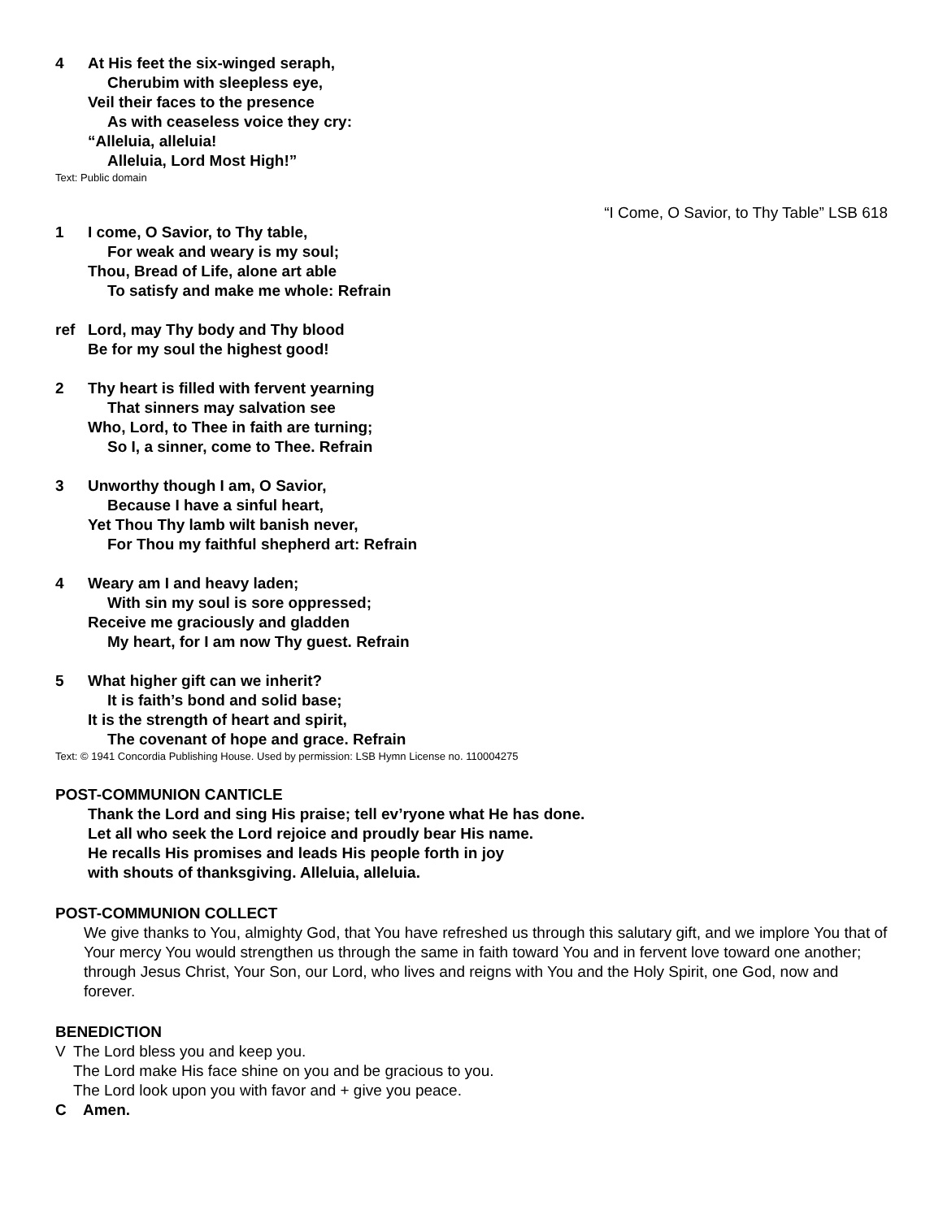4 At His feet the six-winged seraph,
Cherubim with sleepless eye,
Veil their faces to the presence
As with ceaseless voice they cry:
“Alleluia, alleluia!
Alleluia, Lord Most High!”
Text: Public domain
“I Come, O Savior, to Thy Table” LSB 618
1 I come, O Savior, to Thy table,
For weak and weary is my soul;
Thou, Bread of Life, alone art able
To satisfy and make me whole: Refrain
ref Lord, may Thy body and Thy blood
Be for my soul the highest good!
2 Thy heart is filled with fervent yearning
That sinners may salvation see
Who, Lord, to Thee in faith are turning;
So I, a sinner, come to Thee. Refrain
3 Unworthy though I am, O Savior,
Because I have a sinful heart,
Yet Thou Thy lamb wilt banish never,
For Thou my faithful shepherd art: Refrain
4 Weary am I and heavy laden;
With sin my soul is sore oppressed;
Receive me graciously and gladden
My heart, for I am now Thy guest. Refrain
5 What higher gift can we inherit?
It is faith’s bond and solid base;
It is the strength of heart and spirit,
The covenant of hope and grace. Refrain
Text: © 1941 Concordia Publishing House. Used by permission: LSB Hymn License no. 110004275
POST-COMMUNION CANTICLE
Thank the Lord and sing His praise; tell ev’ryone what He has done.
Let all who seek the Lord rejoice and proudly bear His name.
He recalls His promises and leads His people forth in joy
with shouts of thanksgiving. Alleluia, alleluia.
POST-COMMUNION COLLECT
We give thanks to You, almighty God, that You have refreshed us through this salutary gift, and we implore You that of Your mercy You would strengthen us through the same in faith toward You and in fervent love toward one another; through Jesus Christ, Your Son, our Lord, who lives and reigns with You and the Holy Spirit, one God, now and forever.
BENEDICTION
V The Lord bless you and keep you.
The Lord make His face shine on you and be gracious to you.
The Lord look upon you with favor and + give you peace.
C Amen.